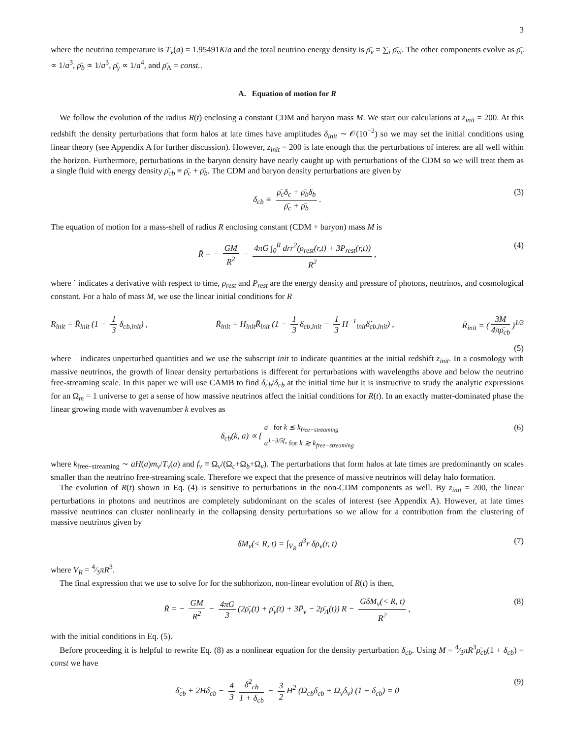3
where the neutrino temperature is T<sub>ν</sub>(a) = 1.95491K/a and the total neutrino energy density is ρ̄<sub>ν</sub> = ∑<sub>i</sub> ρ̄<sub>νi</sub>. The other components evolve as ρ̄<sub>c</sub> ∝ 1/a<sup>3</sup>, ρ̄<sub>b</sub> ∝ 1/a<sup>3</sup>, ρ̄<sub>γ</sub> ∝ 1/a<sup>4</sup>, and ρ̄<sub>Λ</sub> = const..
A. Equation of motion for R
We follow the evolution of the radius R(t) enclosing a constant CDM and baryon mass M. We start our calculations at z<sub>init</sub> = 200. At this redshift the density perturbations that form halos at late times have amplitudes δ<sub>init</sub> ∼ 𝒪(10<sup>−2</sup>) so we may set the initial conditions using linear theory (see Appendix A for further discussion). However, z<sub>init</sub> = 200 is late enough that the perturbations of interest are all well within the horizon. Furthermore, perturbations in the baryon density have nearly caught up with perturbations of the CDM so we will treat them as a single fluid with energy density ρ̄<sub>cb</sub> ≡ ρ̄<sub>c</sub> + ρ̄<sub>b</sub>. The CDM and baryon density perturbations are given by
δ<sub>cb</sub> ≡ ρ̄<sub>c</sub>δ<sub>c</sub> + ρ̄<sub>b</sub>δ<sub>b</sub> ρ̄<sub>c</sub> + ρ̄<sub>b</sub>. (3)
The equation of motion for a mass-shell of radius R enclosing constant (CDM + baryon) mass M is
R̈ = − GM R<sup>2</sup> − 4πG ∫<sub>0</sub><sup>R</sup> drr<sup>2</sup>(ρ<sub>rest</sub>(r,t) + 3P<sub>rest</sub>(r,t)) R<sup>2</sup>, (4)
where ˙ indicates a derivative with respect to time, ρ<sub>rest</sub> and P<sub>rest</sub> are the energy density and pressure of photons, neutrinos, and cosmological constant. For a halo of mass M, we use the linear initial conditions for R
R<sub>init</sub> = R̄<sub>init</sub> (1 − 1 3 δ<sub>cb,init</sub>) , Ṙ<sub>init</sub> = H<sub>init</sub>R̄<sub>init</sub> (1 − 1 3 δ<sub>cb,init</sub> − 1 3 H<sup>−1</sup><sub>init</sub>δ̇<sub>cb,init</sub>) , R̄<sub>init</sub> = (3M 4πρ̄<sub>cb</sub>)<sup>1/3</sup>
(5)
where ¯ indicates unperturbed quantities and we use the subscript init to indicate quantities at the initial redshift z<sub>init</sub>. In a cosmology with massive neutrinos, the growth of linear density perturbations is different for perturbations with wavelengths above and below the neutrino free-streaming scale. In this paper we will use CAMB to find δ̇<sub>cb</sub>/δ<sub>cb</sub> at the initial time but it is instructive to study the analytic expressions for an Ω<sub>m</sub> = 1 universe to get a sense of how massive neutrinos affect the initial conditions for R(t). In an exactly matter-dominated phase the linear growing mode with wavenumber k evolves as
δ<sub>cb</sub>(k, a) ∝ { a for k ≲ k<sub>free−streaming</sub>
a<sup>1−3/5f<sub>ν</sub></sup> for k ≳ k<sub>free−streaming</sub> (6)
where k<sub>free−streaming</sub> ∼ aH(a)m<sub>ν</sub>/T<sub>ν</sub>(a) and f<sub>ν</sub> ≡ Ω<sub>ν</sub>/(Ω<sub>c</sub>+Ω<sub>b</sub>+Ω<sub>ν</sub>). The perturbations that form halos at late times are predominantly on scales smaller than the neutrino free-streaming scale. Therefore we expect that the presence of massive neutrinos will delay halo formation.
The evolution of R(t) shown in Eq. (4) is sensitive to perturbations in the non-CDM components as well. By z<sub>init</sub> = 200, the linear perturbations in photons and neutrinos are completely subdominant on the scales of interest (see Appendix A). However, at late times massive neutrinos can cluster nonlinearly in the collapsing density perturbations so we allow for a contribution from the clustering of massive neutrinos given by
δM<sub>ν</sub>(< R, t) = ∫<sub>V<sub>R</sub></sub> d<sup>3</sup>r δρ<sub>ν</sub>(r, t) (7)
where V<sub>R</sub> = 4⁄3πR<sup>3</sup>.
The final expression that we use to solve for for the subhorizon, non-linear evolution of R(t) is then,
R̈ = − GM R<sup>2</sup> − 4πG 3 (2ρ̄<sub>r</sub>(t) + ρ̄<sub>ν</sub>(t) + 3P̄<sub>ν</sub> − 2ρ̄<sub>Λ</sub>(t)) R − GδM<sub>ν</sub>(< R, t) R<sup>2</sup>, (8)
with the initial conditions in Eq. (5).
Before proceeding it is helpful to rewrite Eq. (8) as a nonlinear equation for the density perturbation δ<sub>cb</sub>. Using M = 4⁄3πR<sup>3</sup>ρ̄<sub>cb</sub>(1 + δ<sub>cb</sub>) = const we have
δ̈<sub>cb</sub> + 2Hδ̇<sub>cb</sub> − 4 3 δ̇<sup>2</sup><sub>cb</sub> 1 + δ<sub>cb</sub> − 3 2 H<sup>2</sup> (Ω<sub>cb</sub>δ<sub>cb</sub> + Ω<sub>ν</sub>δ<sub>ν</sub>) (1 + δ<sub>cb</sub>) = 0 (9)